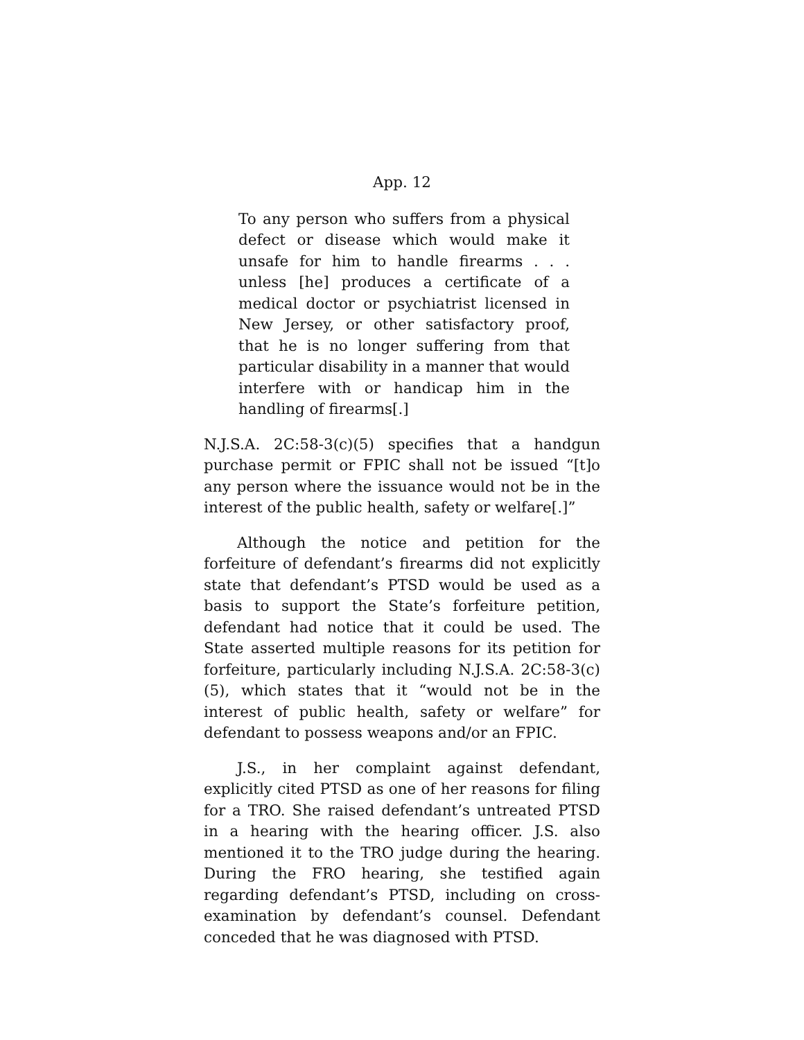App. 12
To any person who suffers from a physical defect or disease which would make it unsafe for him to handle firearms . . . unless [he] produces a certificate of a medical doctor or psychiatrist licensed in New Jersey, or other satisfactory proof, that he is no longer suffering from that particular disability in a manner that would interfere with or handicap him in the handling of firearms[.]
N.J.S.A. 2C:58-3(c)(5) specifies that a handgun purchase permit or FPIC shall not be issued “[t]o any person where the issuance would not be in the interest of the public health, safety or welfare[.]”
Although the notice and petition for the forfeiture of defendant’s firearms did not explicitly state that defendant’s PTSD would be used as a basis to support the State’s forfeiture petition, defendant had notice that it could be used. The State asserted multiple reasons for its petition for forfeiture, particularly including N.J.S.A. 2C:58-3(c)(5), which states that it “would not be in the interest of public health, safety or welfare” for defendant to possess weapons and/or an FPIC.
J.S., in her complaint against defendant, explicitly cited PTSD as one of her reasons for filing for a TRO. She raised defendant’s untreated PTSD in a hearing with the hearing officer. J.S. also mentioned it to the TRO judge during the hearing. During the FRO hearing, she testified again regarding defendant’s PTSD, including on cross-examination by defendant’s counsel. Defendant conceded that he was diagnosed with PTSD.